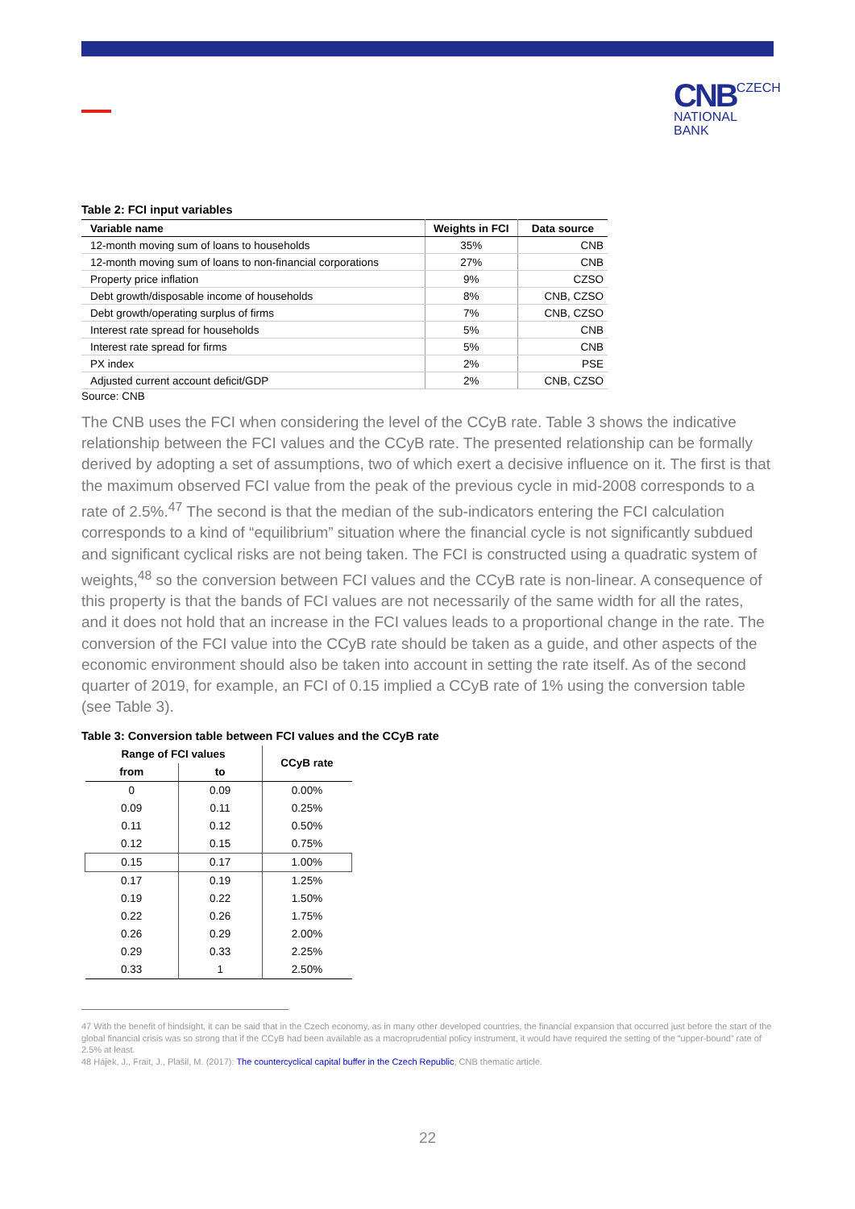CNB CZECH
NATIONAL
BANK
Table 2: FCI input variables
| Variable name | Weights in FCI | Data source |
| --- | --- | --- |
| 12-month moving sum of loans to households | 35% | CNB |
| 12-month moving sum of loans to non-financial corporations | 27% | CNB |
| Property price inflation | 9% | CZSO |
| Debt growth/disposable income of households | 8% | CNB, CZSO |
| Debt growth/operating surplus of firms | 7% | CNB, CZSO |
| Interest rate spread for households | 5% | CNB |
| Interest rate spread for firms | 5% | CNB |
| PX index | 2% | PSE |
| Adjusted current account deficit/GDP | 2% | CNB, CZSO |
Source: CNB
The CNB uses the FCI when considering the level of the CCyB rate. Table 3 shows the indicative relationship between the FCI values and the CCyB rate. The presented relationship can be formally derived by adopting a set of assumptions, two of which exert a decisive influence on it. The first is that the maximum observed FCI value from the peak of the previous cycle in mid-2008 corresponds to a rate of 2.5%.<sup>47</sup> The second is that the median of the sub-indicators entering the FCI calculation corresponds to a kind of “equilibrium” situation where the financial cycle is not significantly subdued and significant cyclical risks are not being taken. The FCI is constructed using a quadratic system of weights,<sup>48</sup> so the conversion between FCI values and the CCyB rate is non-linear. A consequence of this property is that the bands of FCI values are not necessarily of the same width for all the rates, and it does not hold that an increase in the FCI values leads to a proportional change in the rate. The conversion of the FCI value into the CCyB rate should be taken as a guide, and other aspects of the economic environment should also be taken into account in setting the rate itself. As of the second quarter of 2019, for example, an FCI of 0.15 implied a CCyB rate of 1% using the conversion table (see Table 3).
Table 3: Conversion table between FCI values and the CCyB rate
| Range of FCI values | | CCyB rate |
| --- | --- | --- |
| from | to | |
| 0 | 0.09 | 0.00% |
| 0.09 | 0.11 | 0.25% |
| 0.11 | 0.12 | 0.50% |
| 0.12 | 0.15 | 0.75% |
| 0.15 | 0.17 | 1.00% |
| 0.17 | 0.19 | 1.25% |
| 0.19 | 0.22 | 1.50% |
| 0.22 | 0.26 | 1.75% |
| 0.26 | 0.29 | 2.00% |
| 0.29 | 0.33 | 2.25% |
| 0.33 | 1 | 2.50% |
47 With the benefit of hindsight, it can be said that in the Czech economy, as in many other developed countries, the financial expansion that occurred just before the start of the global financial crisis was so strong that if the CCyB had been available as a macroprudential policy instrument, it would have required the setting of the “upper-bound” rate of 2.5% at least.
48 Hájek, J., Frait, J., Plašil, M. (2017): The countercyclical capital buffer in the Czech Republic, CNB thematic article.
22